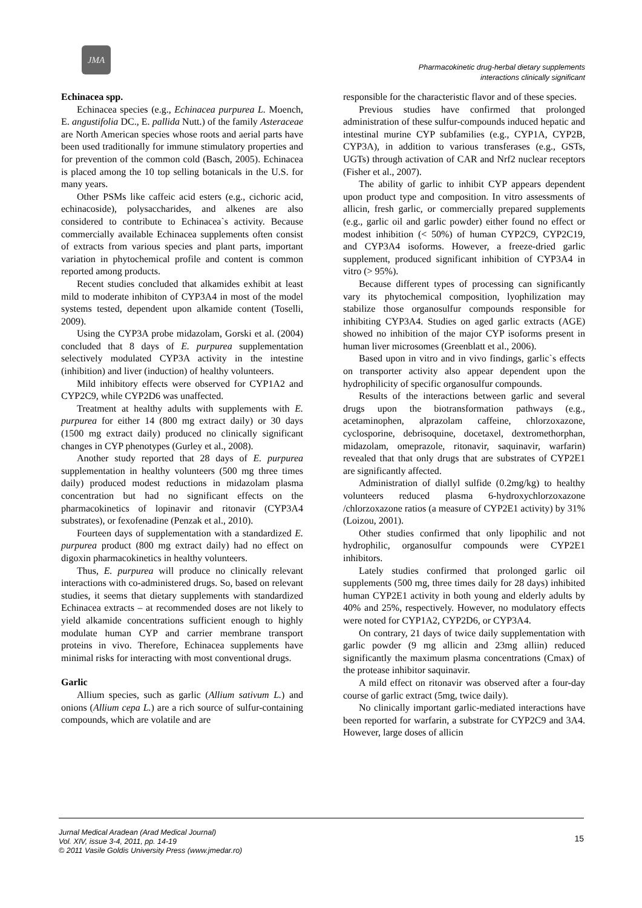JMA
Pharmacokinetic drug-herbal dietary supplements
interactions clinically significant
Echinacea spp.
Echinacea species (e.g., Echinacea purpurea L. Moench, E. angustifolia DC., E. pallida Nutt.) of the family Asteraceae are North American species whose roots and aerial parts have been used traditionally for immune stimulatory properties and for prevention of the common cold (Basch, 2005). Echinacea is placed among the 10 top selling botanicals in the U.S. for many years.
Other PSMs like caffeic acid esters (e.g., cichoric acid, echinacoside), polysaccharides, and alkenes are also considered to contribute to Echinacea`s activity. Because commercially available Echinacea supplements often consist of extracts from various species and plant parts, important variation in phytochemical profile and content is common reported among products.
Recent studies concluded that alkamides exhibit at least mild to moderate inhibiton of CYP3A4 in most of the model systems tested, dependent upon alkamide content (Toselli, 2009).
Using the CYP3A probe midazolam, Gorski et al. (2004) concluded that 8 days of E. purpurea supplementation selectively modulated CYP3A activity in the intestine (inhibition) and liver (induction) of healthy volunteers.
Mild inhibitory effects were observed for CYP1A2 and CYP2C9, while CYP2D6 was unaffected.
Treatment at healthy adults with supplements with E. purpurea for either 14 (800 mg extract daily) or 30 days (1500 mg extract daily) produced no clinically significant changes in CYP phenotypes (Gurley et al., 2008).
Another study reported that 28 days of E. purpurea supplementation in healthy volunteers (500 mg three times daily) produced modest reductions in midazolam plasma concentration but had no significant effects on the pharmacokinetics of lopinavir and ritonavir (CYP3A4 substrates), or fexofenadine (Penzak et al., 2010).
Fourteen days of supplementation with a standardized E. purpurea product (800 mg extract daily) had no effect on digoxin pharmacokinetics in healthy volunteers.
Thus, E. purpurea will produce no clinically relevant interactions with co-administered drugs. So, based on relevant studies, it seems that dietary supplements with standardized Echinacea extracts – at recommended doses are not likely to yield alkamide concentrations sufficient enough to highly modulate human CYP and carrier membrane transport proteins in vivo. Therefore, Echinacea supplements have minimal risks for interacting with most conventional drugs.
Garlic
Allium species, such as garlic (Allium sativum L.) and onions (Allium cepa L.) are a rich source of sulfur-containing compounds, which are volatile and are
responsible for the characteristic flavor and of these species.
Previous studies have confirmed that prolonged administration of these sulfur-compounds induced hepatic and intestinal murine CYP subfamilies (e.g., CYP1A, CYP2B, CYP3A), in addition to various transferases (e.g., GSTs, UGTs) through activation of CAR and Nrf2 nuclear receptors (Fisher et al., 2007).
The ability of garlic to inhibit CYP appears dependent upon product type and composition. In vitro assessments of allicin, fresh garlic, or commercially prepared supplements (e.g., garlic oil and garlic powder) either found no effect or modest inhibition (< 50%) of human CYP2C9, CYP2C19, and CYP3A4 isoforms. However, a freeze-dried garlic supplement, produced significant inhibition of CYP3A4 in vitro (> 95%).
Because different types of processing can significantly vary its phytochemical composition, lyophilization may stabilize those organosulfur compounds responsible for inhibiting CYP3A4. Studies on aged garlic extracts (AGE) showed no inhibition of the major CYP isoforms present in human liver microsomes (Greenblatt et al., 2006).
Based upon in vitro and in vivo findings, garlic`s effects on transporter activity also appear dependent upon the hydrophilicity of specific organosulfur compounds.
Results of the interactions between garlic and several drugs upon the biotransformation pathways (e.g., acetaminophen, alprazolam caffeine, chlorzoxazone, cyclosporine, debrisoquine, docetaxel, dextromethorphan, midazolam, omeprazole, ritonavir, saquinavir, warfarin) revealed that that only drugs that are substrates of CYP2E1 are significantly affected.
Administration of diallyl sulfide (0.2mg/kg) to healthy volunteers reduced plasma 6-hydroxychlorzoxazone /chlorzoxazone ratios (a measure of CYP2E1 activity) by 31% (Loizou, 2001).
Other studies confirmed that only lipophilic and not hydrophilic, organosulfur compounds were CYP2E1 inhibitors.
Lately studies confirmed that prolonged garlic oil supplements (500 mg, three times daily for 28 days) inhibited human CYP2E1 activity in both young and elderly adults by 40% and 25%, respectively. However, no modulatory effects were noted for CYP1A2, CYP2D6, or CYP3A4.
On contrary, 21 days of twice daily supplementation with garlic powder (9 mg allicin and 23mg alliin) reduced significantly the maximum plasma concentrations (Cmax) of the protease inhibitor saquinavir.
A mild effect on ritonavir was observed after a four-day course of garlic extract (5mg, twice daily).
No clinically important garlic-mediated interactions have been reported for warfarin, a substrate for CYP2C9 and 3A4. However, large doses of allicin
Jurnal Medical Aradean (Arad Medical Journal)
Vol. XIV, issue 3-4, 2011, pp. 14-19
© 2011 Vasile Goldis University Press (www.jmedar.ro)
15